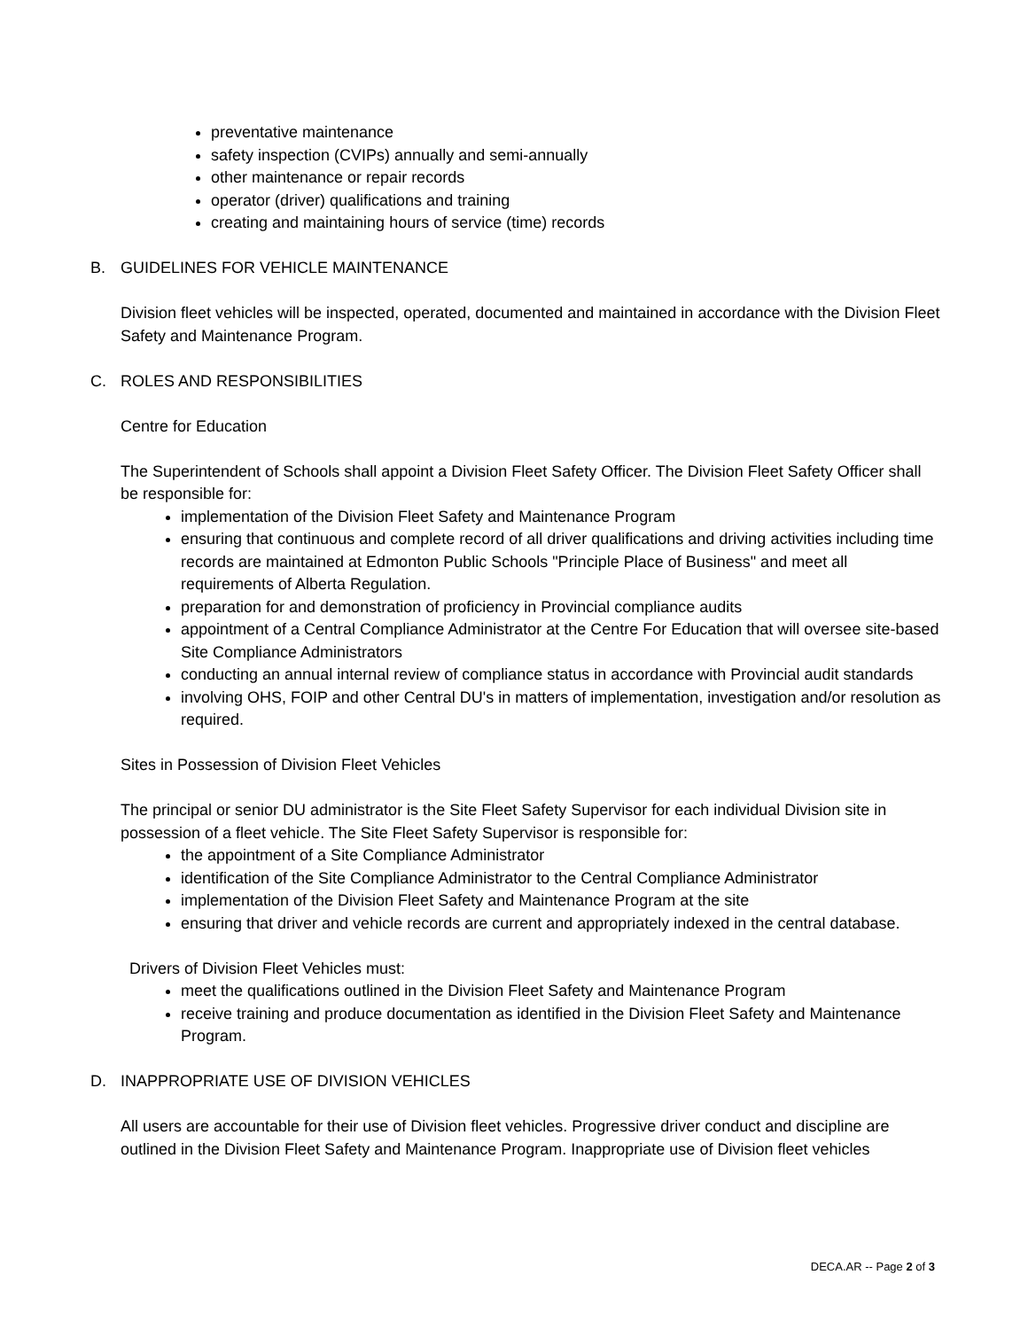preventative maintenance
safety inspection (CVIPs) annually and semi-annually
other maintenance or repair records
operator (driver) qualifications and training
creating and maintaining hours of service (time) records
B. GUIDELINES FOR VEHICLE MAINTENANCE
Division fleet vehicles will be inspected, operated, documented and maintained in accordance with the Division Fleet Safety and Maintenance Program.
C. ROLES AND RESPONSIBILITIES
Centre for Education
The Superintendent of Schools shall appoint a Division Fleet Safety Officer. The Division Fleet Safety Officer shall be responsible for:
implementation of the Division Fleet Safety and Maintenance Program
ensuring that continuous and complete record of all driver qualifications and driving activities including time records are maintained at Edmonton Public Schools "Principle Place of Business" and meet all requirements of Alberta Regulation.
preparation for and demonstration of proficiency in Provincial compliance audits
appointment of a Central Compliance Administrator at the Centre For Education that will oversee site-based Site Compliance Administrators
conducting an annual internal review of compliance status in accordance with Provincial audit standards
involving OHS, FOIP and other Central DU's in matters of implementation, investigation and/or resolution as required.
Sites in Possession of Division Fleet Vehicles
The principal or senior DU administrator is the Site Fleet Safety Supervisor for each individual Division site in possession of a fleet vehicle. The Site Fleet Safety Supervisor is responsible for:
the appointment of a Site Compliance Administrator
identification of the Site Compliance Administrator to the Central Compliance Administrator
implementation of the Division Fleet Safety and Maintenance Program at the site
ensuring that driver and vehicle records are current and appropriately indexed in the central database.
Drivers of Division Fleet Vehicles must:
meet the qualifications outlined in the Division Fleet Safety and Maintenance Program
receive training and produce documentation as identified in the Division Fleet Safety and Maintenance Program.
D. INAPPROPRIATE USE OF DIVISION VEHICLES
All users are accountable for their use of Division fleet vehicles. Progressive driver conduct and discipline are outlined in the Division Fleet Safety and Maintenance Program. Inappropriate use of Division fleet vehicles
DECA.AR -- Page 2 of 3